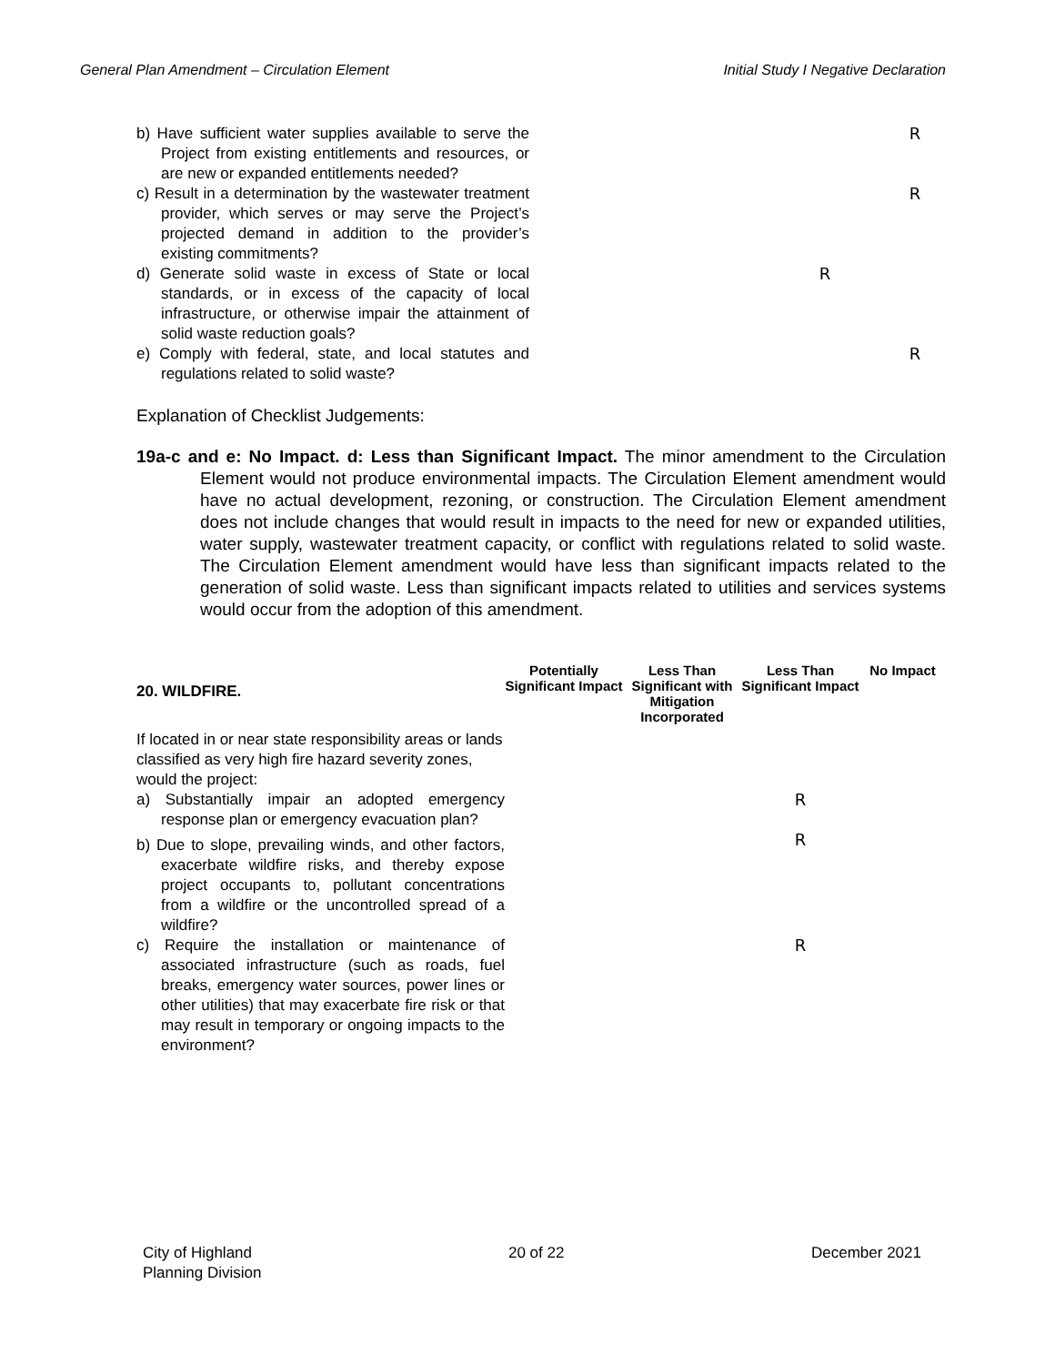General Plan Amendment – Circulation Element Initial Study I Negative Declaration
| b) Have sufficient water supplies available to serve the Project from existing entitlements and resources, or are new or expanded entitlements needed? | | | | R |
| c) Result in a determination by the wastewater treatment provider, which serves or may serve the Project’s projected demand in addition to the provider’s existing commitments? | | | | R |
| d) Generate solid waste in excess of State or local standards, or in excess of the capacity of local infrastructure, or otherwise impair the attainment of solid waste reduction goals? | | | R | |
| e) Comply with federal, state, and local statutes and regulations related to solid waste? | | | | R |
Explanation of Checklist Judgements:
19a-c and e: No Impact. d: Less than Significant Impact. The minor amendment to the Circulation Element would not produce environmental impacts. The Circulation Element amendment would have no actual development, rezoning, or construction. The Circulation Element amendment does not include changes that would result in impacts to the need for new or expanded utilities, water supply, wastewater treatment capacity, or conflict with regulations related to solid waste. The Circulation Element amendment would have less than significant impacts related to the generation of solid waste. Less than significant impacts related to utilities and services systems would occur from the adoption of this amendment.
| 20. WILDFIRE. | Potentially Significant Impact | Less Than Significant with Mitigation Incorporated | Less Than Significant Impact | No Impact |
| If located in or near state responsibility areas or lands classified as very high fire hazard severity zones, would the project: | | | | |
| a) Substantially impair an adopted emergency response plan or emergency evacuation plan? | | | R | |
| b) Due to slope, prevailing winds, and other factors, exacerbate wildfire risks, and thereby expose project occupants to, pollutant concentrations from a wildfire or the uncontrolled spread of a wildfire? | | | R | |
| c) Require the installation or maintenance of associated infrastructure (such as roads, fuel breaks, emergency water sources, power lines or other utilities) that may exacerbate fire risk or that may result in temporary or ongoing impacts to the environment? | | | R | |
City of Highland
Planning Division
20 of 22 December 2021